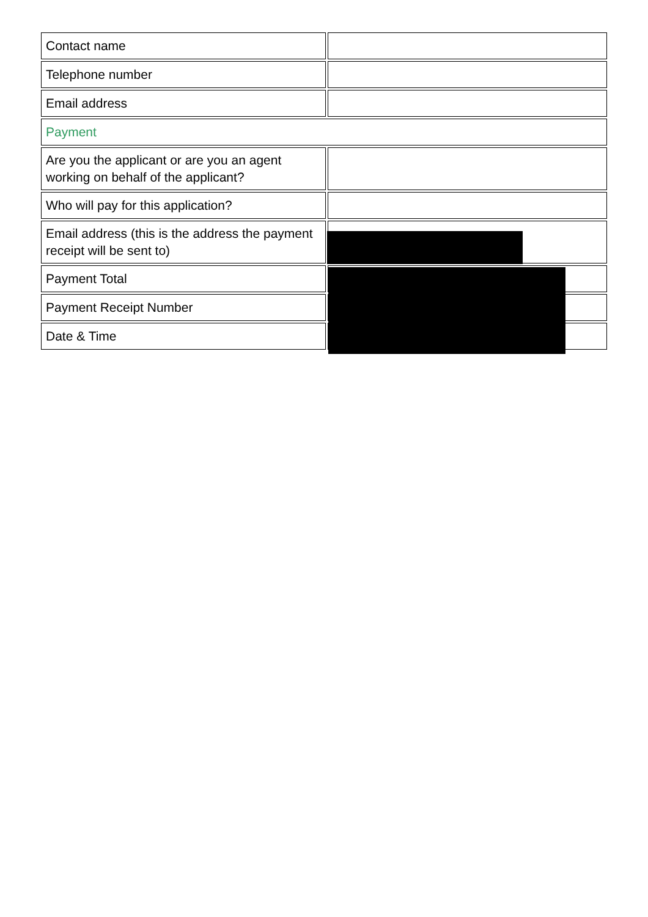| Contact name | |
| Telephone number | |
| Email address | |
| Payment | |
| Are you the applicant or are you an agent working on behalf of the applicant? | |
| Who will pay for this application? | |
| Email address (this is the address the payment receipt will be sent to) | |
| Payment Total | |
| Payment Receipt Number | |
| Date & Time | |